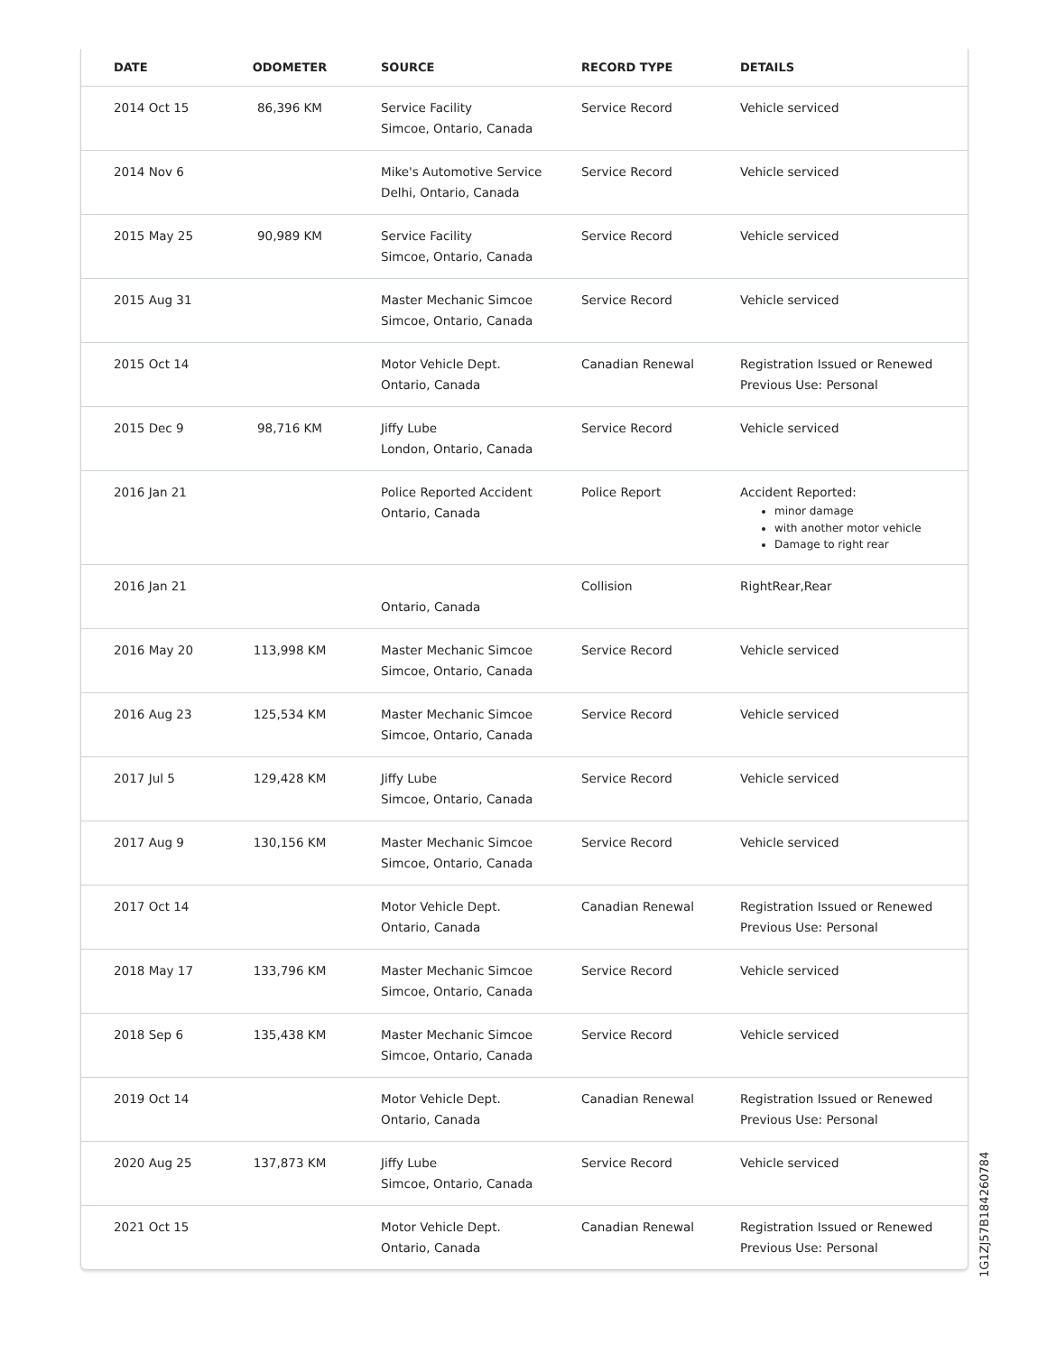| DATE | ODOMETER | SOURCE | RECORD TYPE | DETAILS |
| --- | --- | --- | --- | --- |
| 2014 Oct 15 | 86,396 KM | Service Facility Simcoe, Ontario, Canada | Service Record | Vehicle serviced |
| 2014 Nov 6 | | Mike's Automotive Service Delhi, Ontario, Canada | Service Record | Vehicle serviced |
| 2015 May 25 | 90,989 KM | Service Facility Simcoe, Ontario, Canada | Service Record | Vehicle serviced |
| 2015 Aug 31 | | Master Mechanic Simcoe Simcoe, Ontario, Canada | Service Record | Vehicle serviced |
| 2015 Oct 14 | | Motor Vehicle Dept. Ontario, Canada | Canadian Renewal | Registration Issued or Renewed Previous Use: Personal |
| 2015 Dec 9 | 98,716 KM | Jiffy Lube London, Ontario, Canada | Service Record | Vehicle serviced |
| 2016 Jan 21 | | Police Reported Accident Ontario, Canada | Police Report | Accident Reported: minor damage with another motor vehicle Damage to right rear |
| 2016 Jan 21 | | Ontario, Canada | Collision | RightRear,Rear |
| 2016 May 20 | 113,998 KM | Master Mechanic Simcoe Simcoe, Ontario, Canada | Service Record | Vehicle serviced |
| 2016 Aug 23 | 125,534 KM | Master Mechanic Simcoe Simcoe, Ontario, Canada | Service Record | Vehicle serviced |
| 2017 Jul 5 | 129,428 KM | Jiffy Lube Simcoe, Ontario, Canada | Service Record | Vehicle serviced |
| 2017 Aug 9 | 130,156 KM | Master Mechanic Simcoe Simcoe, Ontario, Canada | Service Record | Vehicle serviced |
| 2017 Oct 14 | | Motor Vehicle Dept. Ontario, Canada | Canadian Renewal | Registration Issued or Renewed Previous Use: Personal |
| 2018 May 17 | 133,796 KM | Master Mechanic Simcoe Simcoe, Ontario, Canada | Service Record | Vehicle serviced |
| 2018 Sep 6 | 135,438 KM | Master Mechanic Simcoe Simcoe, Ontario, Canada | Service Record | Vehicle serviced |
| 2019 Oct 14 | | Motor Vehicle Dept. Ontario, Canada | Canadian Renewal | Registration Issued or Renewed Previous Use: Personal |
| 2020 Aug 25 | 137,873 KM | Jiffy Lube Simcoe, Ontario, Canada | Service Record | Vehicle serviced |
| 2021 Oct 15 | | Motor Vehicle Dept. Ontario, Canada | Canadian Renewal | Registration Issued or Renewed Previous Use: Personal |
1G1ZJ57B184260784